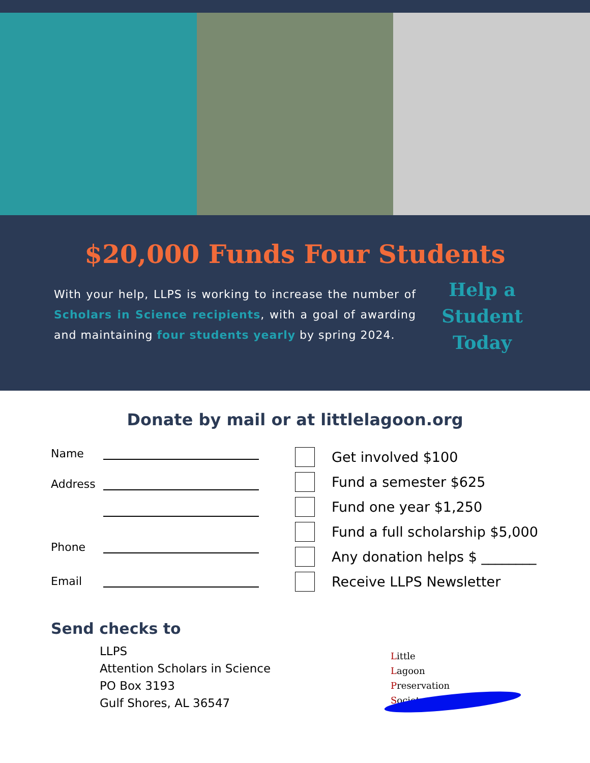$20,000 Funds Four Students
With your help, LLPS is working to increase the number of Scholars in Science recipients, with a goal of awarding and maintaining four students yearly by spring 2024.
Help a Student Today
Donate by mail or at littlelagoon.org
Name
Address
Phone
Email
Get involved $100
Fund a semester $625
Fund one year $1,250
Fund a full scholarship $5,000
Any donation helps $ ________
Receive LLPS Newsletter
Send checks to
LLPS
Attention Scholars in Science
PO Box 3193
Gulf Shores, AL 36547
Little
Lagoon
Preservation
Society